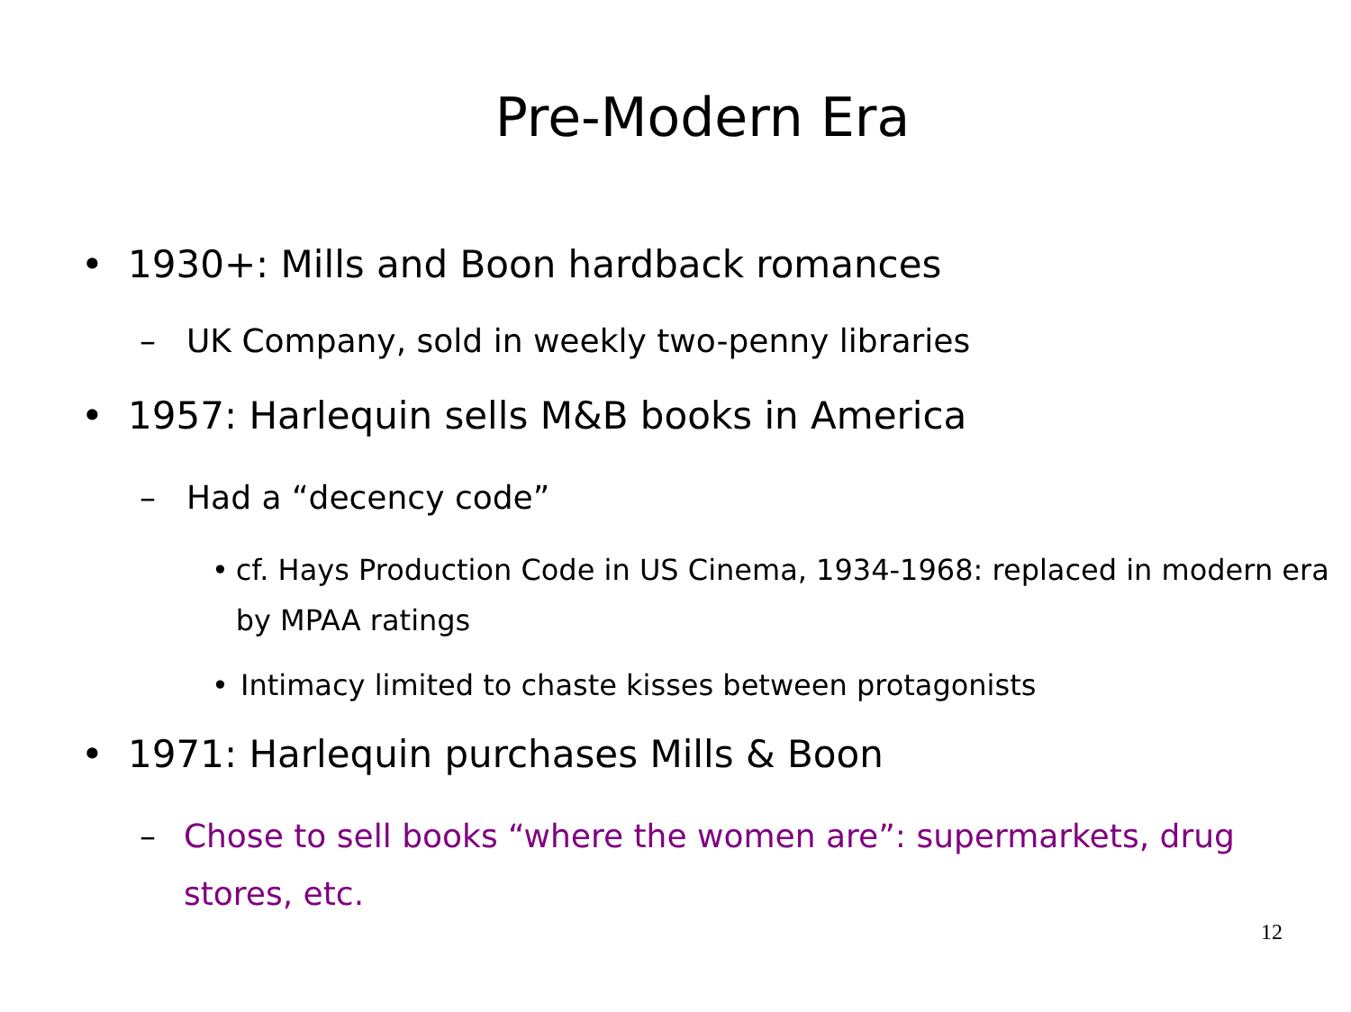Pre-Modern Era
• 1930+: Mills and Boon hardback romances
– UK Company, sold in weekly two-penny libraries
• 1957: Harlequin sells M&B books in America
– Had a “decency code”
• cf. Hays Production Code in US Cinema, 1934-1968: replaced in modern era by MPAA ratings
• Intimacy limited to chaste kisses between protagonists
• 1971: Harlequin purchases Mills & Boon
– Chose to sell books “where the women are”: supermarkets, drug stores, etc.
12